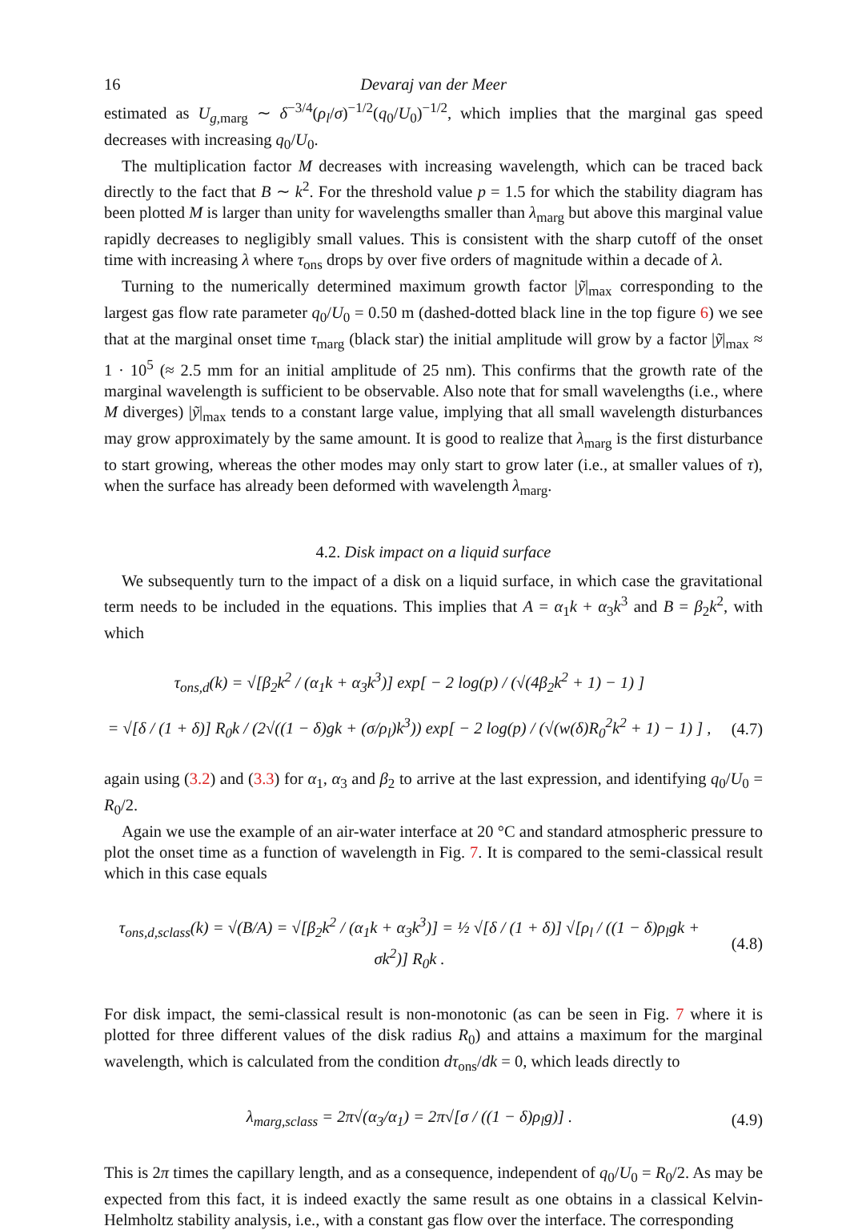16 Devaraj van der Meer
estimated as U<sub>g,marg</sub> ∼ δ<sup>−3/4</sup>(ρ<sub>l</sub>/σ)<sup>−1/2</sup>(q<sub>0</sub>/U<sub>0</sub>)<sup>−1/2</sup>, which implies that the marginal gas speed decreases with increasing q<sub>0</sub>/U<sub>0</sub>.
The multiplication factor M decreases with increasing wavelength, which can be traced back directly to the fact that B ∼ k<sup>2</sup>. For the threshold value p = 1.5 for which the stability diagram has been plotted M is larger than unity for wavelengths smaller than λ<sub>marg</sub> but above this marginal value rapidly decreases to negligibly small values. This is consistent with the sharp cutoff of the onset time with increasing λ where τ<sub>ons</sub> drops by over five orders of magnitude within a decade of λ.
Turning to the numerically determined maximum growth factor |ỹ|<sub>max</sub> corresponding to the largest gas flow rate parameter q<sub>0</sub>/U<sub>0</sub> = 0.50 m (dashed-dotted black line in the top figure 6) we see that at the marginal onset time τ<sub>marg</sub> (black star) the initial amplitude will grow by a factor |ỹ|<sub>max</sub> ≈ 1 · 10<sup>5</sup> (≈ 2.5 mm for an initial amplitude of 25 nm). This confirms that the growth rate of the marginal wavelength is sufficient to be observable. Also note that for small wavelengths (i.e., where M diverges) |ỹ|<sub>max</sub> tends to a constant large value, implying that all small wavelength disturbances may grow approximately by the same amount. It is good to realize that λ<sub>marg</sub> is the first disturbance to start growing, whereas the other modes may only start to grow later (i.e., at smaller values of τ), when the surface has already been deformed with wavelength λ<sub>marg</sub>.
4.2. Disk impact on a liquid surface
We subsequently turn to the impact of a disk on a liquid surface, in which case the gravitational term needs to be included in the equations. This implies that A = α<sub>1</sub>k + α<sub>3</sub>k<sup>3</sup> and B = β<sub>2</sub>k<sup>2</sup>, with which
τ<sub>ons,d</sub>(k) = √[β<sub>2</sub>k<sup>2</sup> / (α<sub>1</sub>k + α<sub>3</sub>k<sup>3</sup>)] exp[ − 2 log(p) / (√(4β<sub>2</sub>k<sup>2</sup> + 1) − 1) ]
= √[δ / (1 + δ)] R<sub>0</sub>k / (2√((1 − δ)gk + (σ/ρ<sub>l</sub>)k<sup>3</sup>)) exp[ − 2 log(p) / (√(w(δ)R<sub>0</sub><sup>2</sup>k<sup>2</sup> + 1) − 1) ] , (4.7)
again using (3.2) and (3.3) for α<sub>1</sub>, α<sub>3</sub> and β<sub>2</sub> to arrive at the last expression, and identifying q<sub>0</sub>/U<sub>0</sub> = R<sub>0</sub>/2.
Again we use the example of an air-water interface at 20 °C and standard atmospheric pressure to plot the onset time as a function of wavelength in Fig. 7. It is compared to the semi-classical result which in this case equals
τ<sub>ons,d,sclass</sub>(k) = √(B/A) = √[β<sub>2</sub>k<sup>2</sup> / (α<sub>1</sub>k + α<sub>3</sub>k<sup>3</sup>)] = ½ √[δ / (1 + δ)] √[ρ<sub>l</sub> / ((1 − δ)ρ<sub>l</sub>gk + σk<sup>2</sup>)] R<sub>0</sub>k . (4.8)
For disk impact, the semi-classical result is non-monotonic (as can be seen in Fig. 7 where it is plotted for three different values of the disk radius R<sub>0</sub>) and attains a maximum for the marginal wavelength, which is calculated from the condition dτ<sub>ons</sub>/dk = 0, which leads directly to
λ<sub>marg,sclass</sub> = 2π√(α<sub>3</sub>/α<sub>1</sub>) = 2π√[σ / ((1 − δ)ρ<sub>l</sub>g)] . (4.9)
This is 2π times the capillary length, and as a consequence, independent of q<sub>0</sub>/U<sub>0</sub> = R<sub>0</sub>/2. As may be expected from this fact, it is indeed exactly the same result as one obtains in a classical Kelvin-Helmholtz stability analysis, i.e., with a constant gas flow over the interface. The corresponding